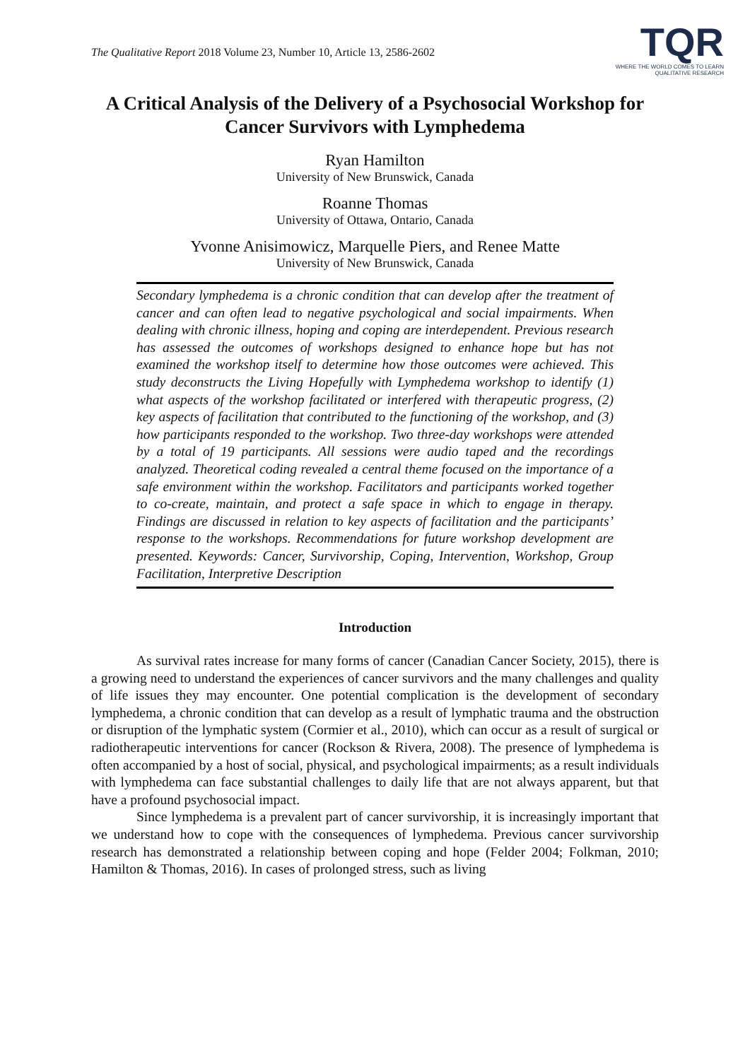The Qualitative Report 2018 Volume 23, Number 10, Article 13, 2586-2602
TQR
WHERE THE WORLD COMES TO LEARN
QUALITATIVE RESEARCH
A Critical Analysis of the Delivery of a Psychosocial Workshop for Cancer Survivors with Lymphedema
Ryan Hamilton
University of New Brunswick, Canada
Roanne Thomas
University of Ottawa, Ontario, Canada
Yvonne Anisimowicz, Marquelle Piers, and Renee Matte
University of New Brunswick, Canada
Secondary lymphedema is a chronic condition that can develop after the treatment of cancer and can often lead to negative psychological and social impairments. When dealing with chronic illness, hoping and coping are interdependent. Previous research has assessed the outcomes of workshops designed to enhance hope but has not examined the workshop itself to determine how those outcomes were achieved. This study deconstructs the Living Hopefully with Lymphedema workshop to identify (1) what aspects of the workshop facilitated or interfered with therapeutic progress, (2) key aspects of facilitation that contributed to the functioning of the workshop, and (3) how participants responded to the workshop. Two three-day workshops were attended by a total of 19 participants. All sessions were audio taped and the recordings analyzed. Theoretical coding revealed a central theme focused on the importance of a safe environment within the workshop. Facilitators and participants worked together to co-create, maintain, and protect a safe space in which to engage in therapy. Findings are discussed in relation to key aspects of facilitation and the participants’ response to the workshops. Recommendations for future workshop development are presented. Keywords: Cancer, Survivorship, Coping, Intervention, Workshop, Group Facilitation, Interpretive Description
Introduction
As survival rates increase for many forms of cancer (Canadian Cancer Society, 2015), there is a growing need to understand the experiences of cancer survivors and the many challenges and quality of life issues they may encounter. One potential complication is the development of secondary lymphedema, a chronic condition that can develop as a result of lymphatic trauma and the obstruction or disruption of the lymphatic system (Cormier et al., 2010), which can occur as a result of surgical or radiotherapeutic interventions for cancer (Rockson & Rivera, 2008). The presence of lymphedema is often accompanied by a host of social, physical, and psychological impairments; as a result individuals with lymphedema can face substantial challenges to daily life that are not always apparent, but that have a profound psychosocial impact.
Since lymphedema is a prevalent part of cancer survivorship, it is increasingly important that we understand how to cope with the consequences of lymphedema. Previous cancer survivorship research has demonstrated a relationship between coping and hope (Felder 2004; Folkman, 2010; Hamilton & Thomas, 2016). In cases of prolonged stress, such as living